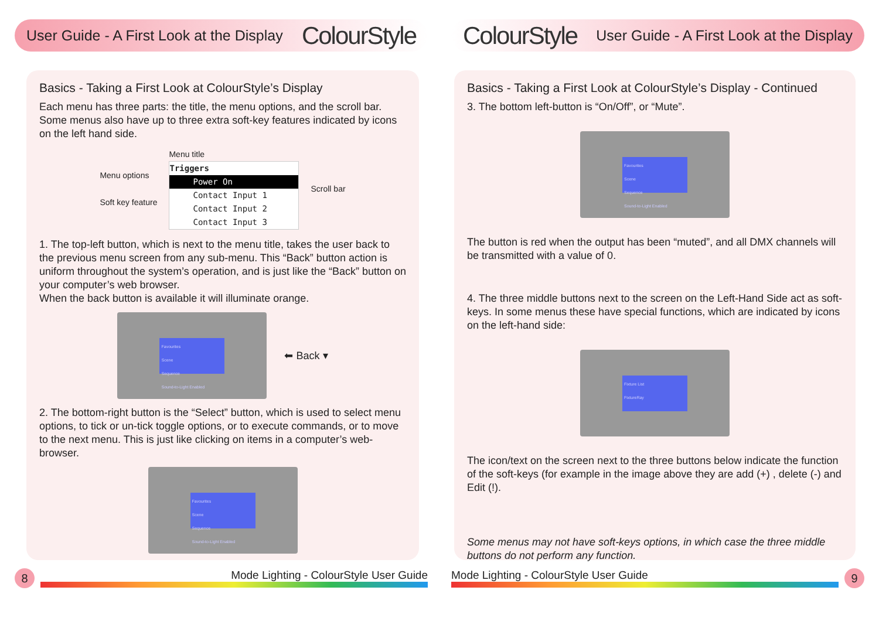User Guide - A First Look at the Display ColourStyle
Basics - Taking a First Look at ColourStyle’s Display
Each menu has three parts: the title, the menu options, and the scroll bar. Some menus also have up to three extra soft-key features indicated by icons on the left hand side.
Menu options
Soft key feature
Menu title
Triggers
Power On
Contact Input 1
Contact Input 2
Contact Input 3
Scroll bar
1. The top-left button, which is next to the menu title, takes the user back to the previous menu screen from any sub-menu. This “Back” button action is uniform throughout the system’s operation, and is just like the “Back” button on your computer’s web browser.
When the back button is available it will illuminate orange.
Favourites
Scene
Sequence
Sound-to-Light Enabled
⬅ Back ▾
2. The bottom-right button is the “Select” button, which is used to select menu options, to tick or un-tick toggle options, or to execute commands, or to move to the next menu. This is just like clicking on items in a computer’s web-browser.
Favourites
Scene
Sequence
Sound-to-Light Enabled
8
Mode Lighting - ColourStyle User Guide
ColourStyle User Guide - A First Look at the Display
Basics - Taking a First Look at ColourStyle’s Display - Continued
3. The bottom left-button is “On/Off”, or “Mute”.
Favourites
Scene
Sequence
Sound-to-Light Enabled
The button is red when the output has been “muted”, and all DMX channels will be transmitted with a value of 0.
4. The three middle buttons next to the screen on the Left-Hand Side act as soft-keys. In some menus these have special functions, which are indicated by icons on the left-hand side:
Fixture List
FixtureRay
The icon/text on the screen next to the three buttons below indicate the function of the soft-keys (for example in the image above they are add (+) , delete (-) and Edit (!).
Some menus may not have soft-keys options, in which case the three middle buttons do not perform any function.
Mode Lighting - ColourStyle User Guide
9